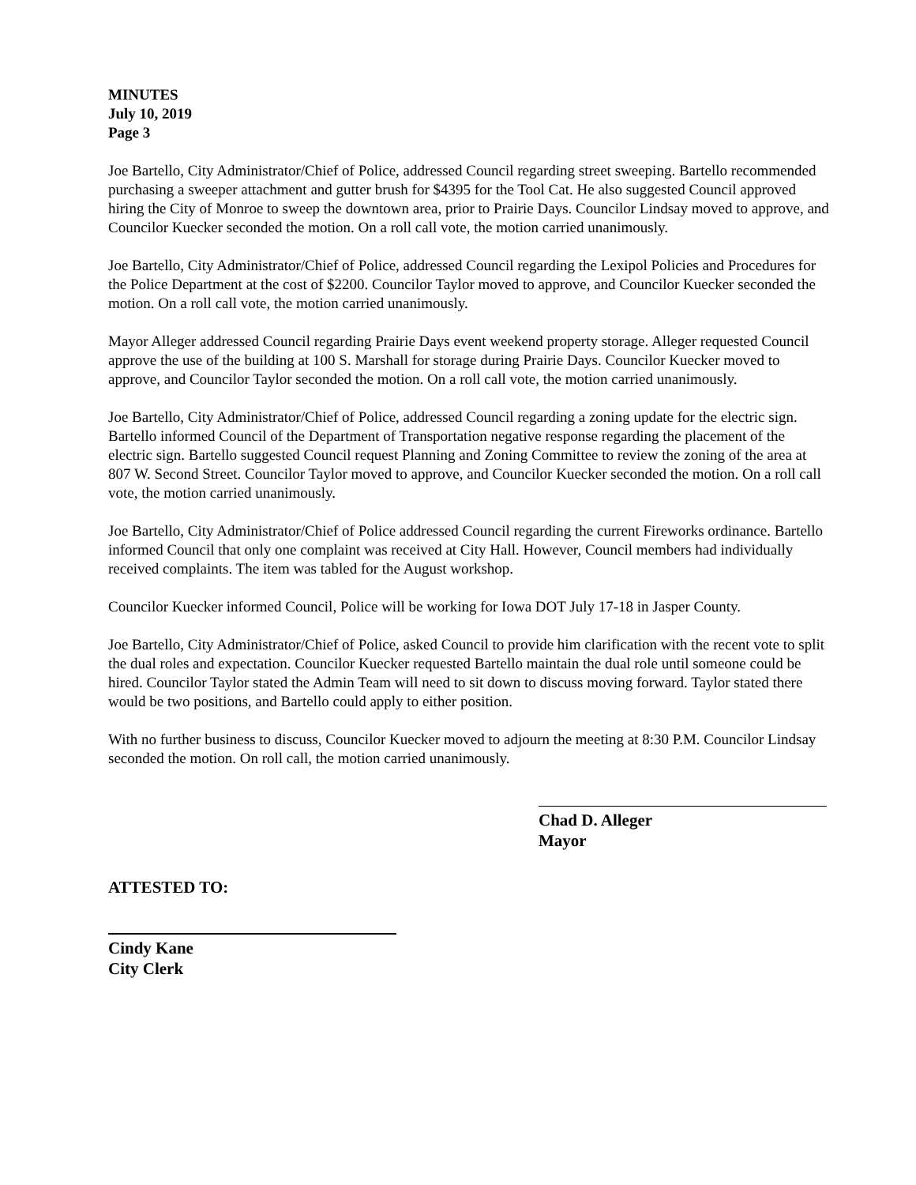MINUTES
July 10, 2019
Page 3
Joe Bartello, City Administrator/Chief of Police, addressed Council regarding street sweeping. Bartello recommended purchasing a sweeper attachment and gutter brush for $4395 for the Tool Cat. He also suggested Council approved hiring the City of Monroe to sweep the downtown area, prior to Prairie Days. Councilor Lindsay moved to approve, and Councilor Kuecker seconded the motion. On a roll call vote, the motion carried unanimously.
Joe Bartello, City Administrator/Chief of Police, addressed Council regarding the Lexipol Policies and Procedures for the Police Department at the cost of $2200. Councilor Taylor moved to approve, and Councilor Kuecker seconded the motion. On a roll call vote, the motion carried unanimously.
Mayor Alleger addressed Council regarding Prairie Days event weekend property storage. Alleger requested Council approve the use of the building at 100 S. Marshall for storage during Prairie Days. Councilor Kuecker moved to approve, and Councilor Taylor seconded the motion. On a roll call vote, the motion carried unanimously.
Joe Bartello, City Administrator/Chief of Police, addressed Council regarding a zoning update for the electric sign. Bartello informed Council of the Department of Transportation negative response regarding the placement of the electric sign. Bartello suggested Council request Planning and Zoning Committee to review the zoning of the area at 807 W. Second Street. Councilor Taylor moved to approve, and Councilor Kuecker seconded the motion. On a roll call vote, the motion carried unanimously.
Joe Bartello, City Administrator/Chief of Police addressed Council regarding the current Fireworks ordinance. Bartello informed Council that only one complaint was received at City Hall. However, Council members had individually received complaints. The item was tabled for the August workshop.
Councilor Kuecker informed Council, Police will be working for Iowa DOT July 17-18 in Jasper County.
Joe Bartello, City Administrator/Chief of Police, asked Council to provide him clarification with the recent vote to split the dual roles and expectation. Councilor Kuecker requested Bartello maintain the dual role until someone could be hired. Councilor Taylor stated the Admin Team will need to sit down to discuss moving forward. Taylor stated there would be two positions, and Bartello could apply to either position.
With no further business to discuss, Councilor Kuecker moved to adjourn the meeting at 8:30 P.M. Councilor Lindsay seconded the motion. On roll call, the motion carried unanimously.
Chad D. Alleger
Mayor
ATTESTED TO:
Cindy Kane
City Clerk